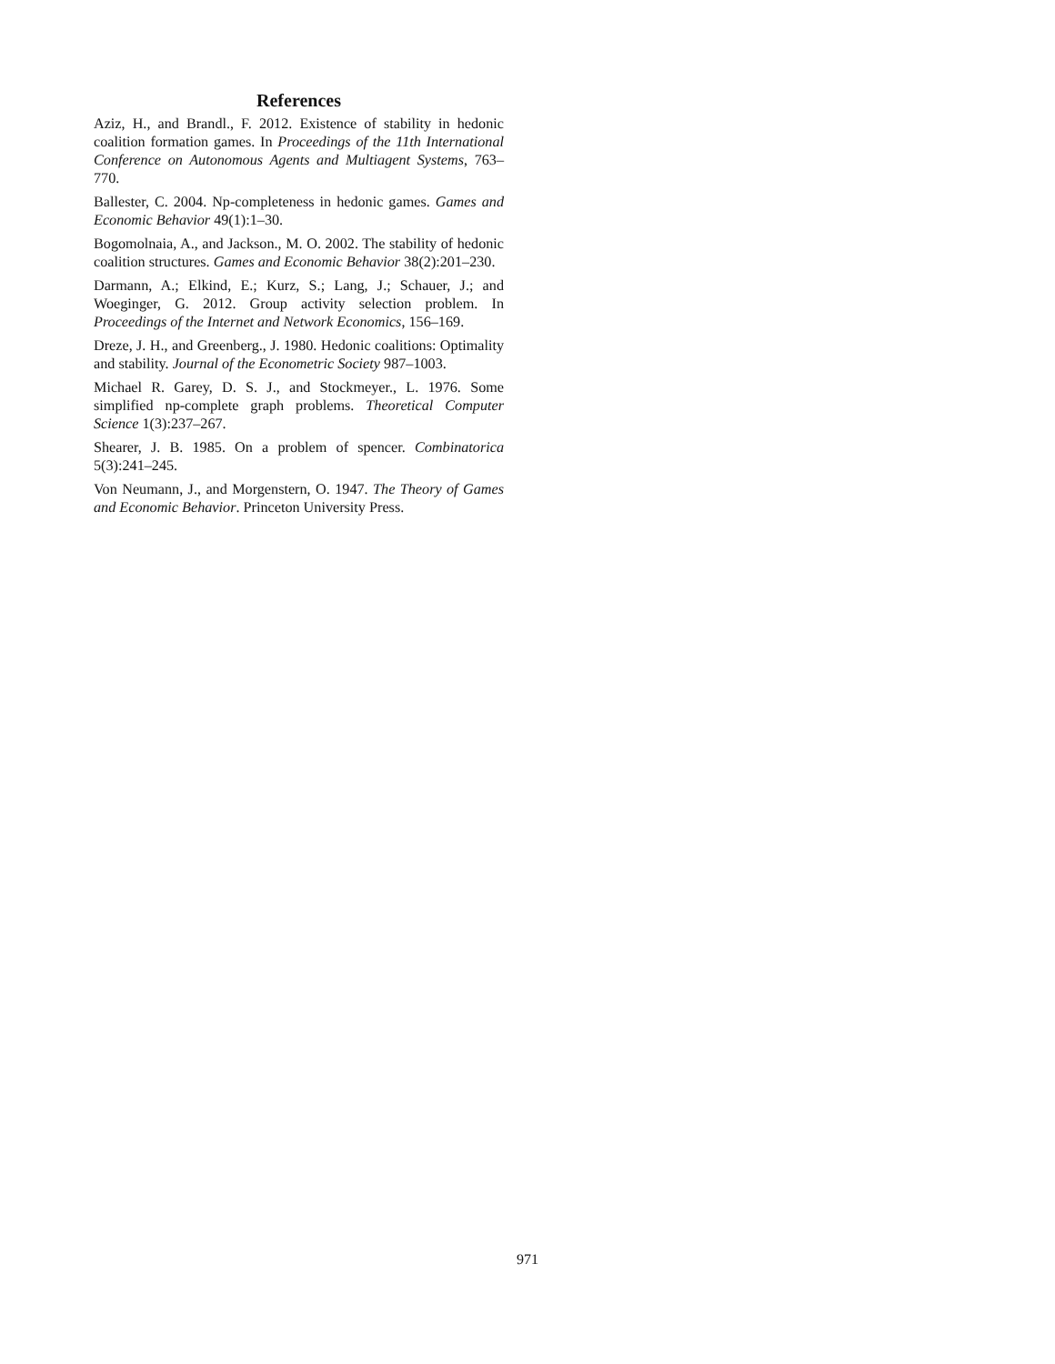References
Aziz, H., and Brandl., F. 2012. Existence of stability in hedonic coalition formation games. In Proceedings of the 11th International Conference on Autonomous Agents and Multiagent Systems, 763–770.
Ballester, C. 2004. Np-completeness in hedonic games. Games and Economic Behavior 49(1):1–30.
Bogomolnaia, A., and Jackson., M. O. 2002. The stability of hedonic coalition structures. Games and Economic Behavior 38(2):201–230.
Darmann, A.; Elkind, E.; Kurz, S.; Lang, J.; Schauer, J.; and Woeginger, G. 2012. Group activity selection problem. In Proceedings of the Internet and Network Economics, 156–169.
Dreze, J. H., and Greenberg., J. 1980. Hedonic coalitions: Optimality and stability. Journal of the Econometric Society 987–1003.
Michael R. Garey, D. S. J., and Stockmeyer., L. 1976. Some simplified np-complete graph problems. Theoretical Computer Science 1(3):237–267.
Shearer, J. B. 1985. On a problem of spencer. Combinatorica 5(3):241–245.
Von Neumann, J., and Morgenstern, O. 1947. The Theory of Games and Economic Behavior. Princeton University Press.
971